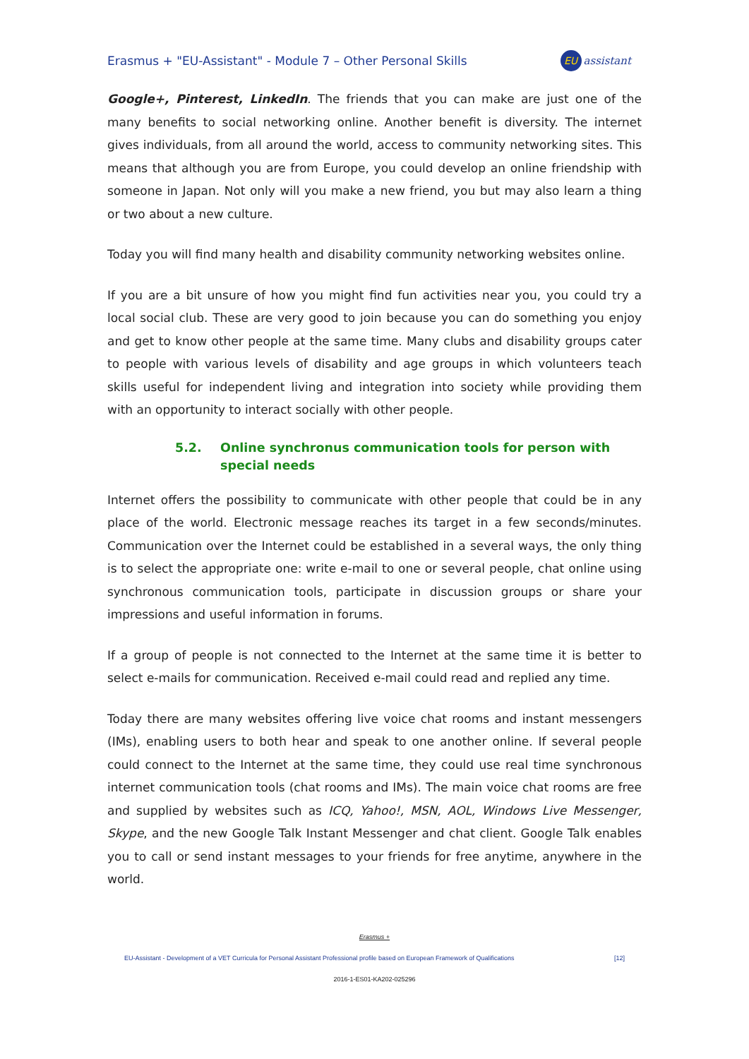Erasmus + "EU-Assistant" - Module 7 – Other Personal Skills
EU
assistant
Google+, Pinterest, LinkedIn. The friends that you can make are just one of the many benefits to social networking online. Another benefit is diversity. The internet gives individuals, from all around the world, access to community networking sites. This means that although you are from Europe, you could develop an online friendship with someone in Japan. Not only will you make a new friend, you but may also learn a thing or two about a new culture.
Today you will find many health and disability community networking websites online.
If you are a bit unsure of how you might find fun activities near you, you could try a local social club. These are very good to join because you can do something you enjoy and get to know other people at the same time. Many clubs and disability groups cater to people with various levels of disability and age groups in which volunteers teach skills useful for independent living and integration into society while providing them with an opportunity to interact socially with other people.
5.2. Online synchronus communication tools for person with special needs
Internet offers the possibility to communicate with other people that could be in any place of the world. Electronic message reaches its target in a few seconds/minutes. Communication over the Internet could be established in a several ways, the only thing is to select the appropriate one: write e-mail to one or several people, chat online using synchronous communication tools, participate in discussion groups or share your impressions and useful information in forums.
If a group of people is not connected to the Internet at the same time it is better to select e-mails for communication. Received e-mail could read and replied any time.
Today there are many websites offering live voice chat rooms and instant messengers (IMs), enabling users to both hear and speak to one another online. If several people could connect to the Internet at the same time, they could use real time synchronous internet communication tools (chat rooms and IMs). The main voice chat rooms are free and supplied by websites such as ICQ, Yahoo!, MSN, AOL, Windows Live Messenger, Skype, and the new Google Talk Instant Messenger and chat client. Google Talk enables you to call or send instant messages to your friends for free anytime, anywhere in the world.
Erasmus +
EU-Assistant - Development of a VET Curricula for Personal Assistant Professional profile based on European Framework of Qualifications [12]
2016-1-ES01-KA202-025296